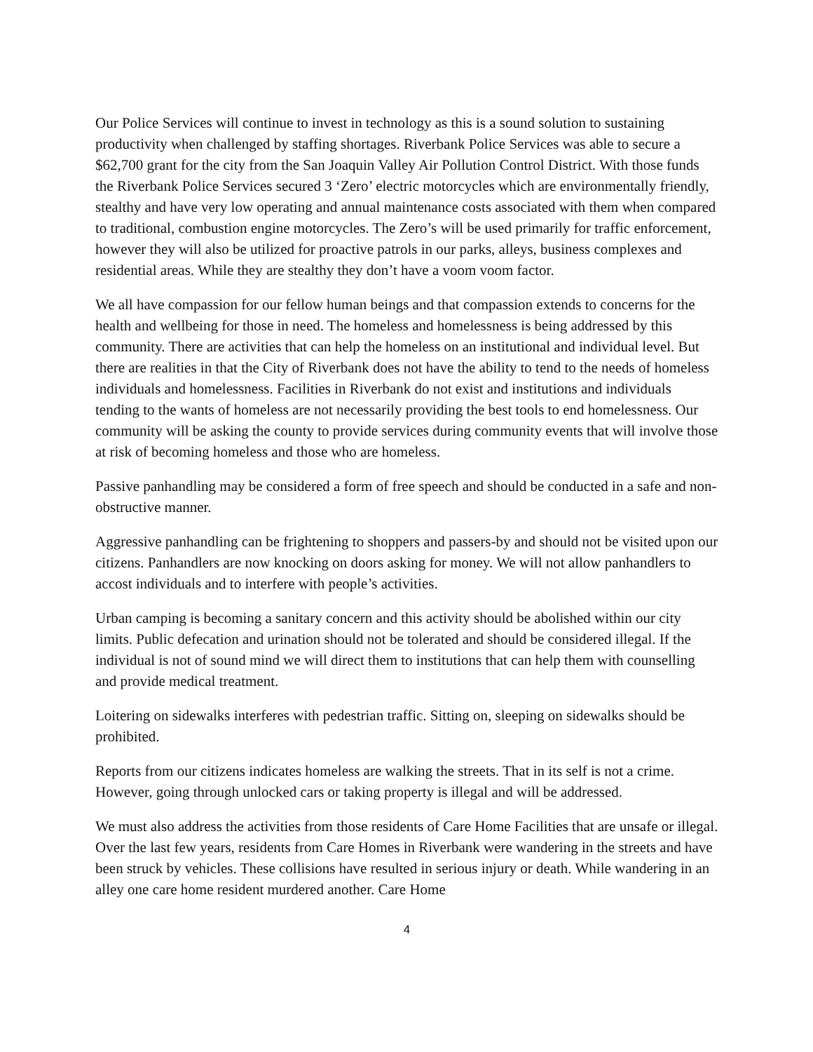Our Police Services will continue to invest in technology as this is a sound solution to sustaining productivity when challenged by staffing shortages. Riverbank Police Services was able to secure a $62,700 grant for the city from the San Joaquin Valley Air Pollution Control District. With those funds the Riverbank Police Services secured 3 ‘Zero’ electric motorcycles which are environmentally friendly, stealthy and have very low operating and annual maintenance costs associated with them when compared to traditional, combustion engine motorcycles. The Zero’s will be used primarily for traffic enforcement, however they will also be utilized for proactive patrols in our parks, alleys, business complexes and residential areas. While they are stealthy they don’t have a voom voom factor.
We all have compassion for our fellow human beings and that compassion extends to concerns for the health and wellbeing for those in need. The homeless and homelessness is being addressed by this community. There are activities that can help the homeless on an institutional and individual level. But there are realities in that the City of Riverbank does not have the ability to tend to the needs of homeless individuals and homelessness. Facilities in Riverbank do not exist and institutions and individuals tending to the wants of homeless are not necessarily providing the best tools to end homelessness. Our community will be asking the county to provide services during community events that will involve those at risk of becoming homeless and those who are homeless.
Passive panhandling may be considered a form of free speech and should be conducted in a safe and non-obstructive manner.
Aggressive panhandling can be frightening to shoppers and passers-by and should not be visited upon our citizens. Panhandlers are now knocking on doors asking for money. We will not allow panhandlers to accost individuals and to interfere with people’s activities.
Urban camping is becoming a sanitary concern and this activity should be abolished within our city limits. Public defecation and urination should not be tolerated and should be considered illegal. If the individual is not of sound mind we will direct them to institutions that can help them with counselling and provide medical treatment.
Loitering on sidewalks interferes with pedestrian traffic. Sitting on, sleeping on sidewalks should be prohibited.
Reports from our citizens indicates homeless are walking the streets. That in its self is not a crime. However, going through unlocked cars or taking property is illegal and will be addressed.
We must also address the activities from those residents of Care Home Facilities that are unsafe or illegal. Over the last few years, residents from Care Homes in Riverbank were wandering in the streets and have been struck by vehicles. These collisions have resulted in serious injury or death. While wandering in an alley one care home resident murdered another. Care Home
4